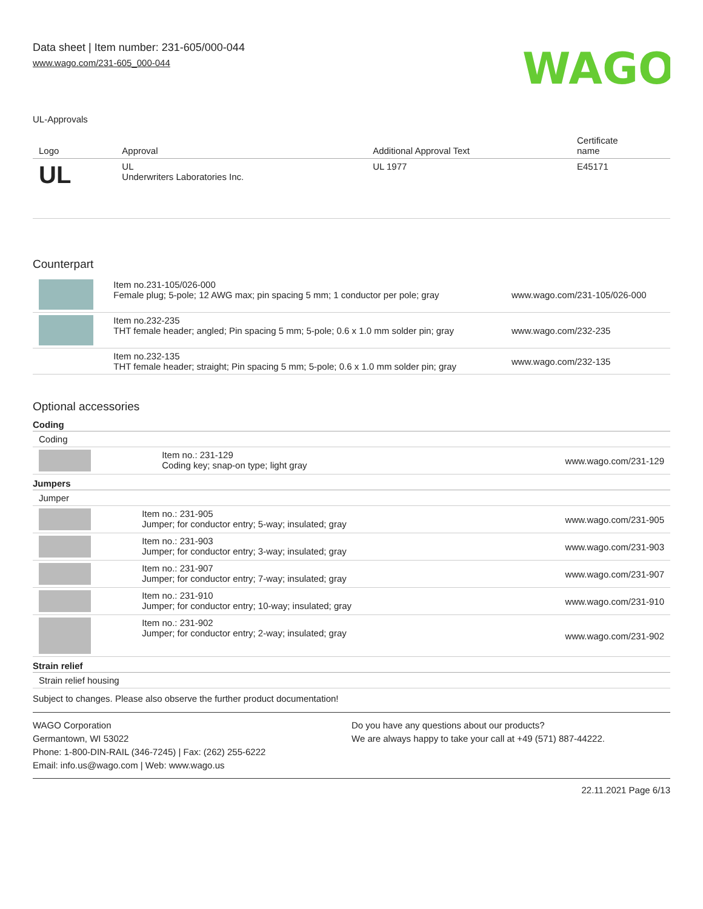Data sheet | Item number: 231-605/000-044
www.wago.com/231-605_000-044
WAGO
UL-Approvals
| Logo | Approval | Additional Approval Text | Certificate name |
| --- | --- | --- | --- |
| UL | UL Underwriters Laboratories Inc. | UL 1977 | E45171 |
Counterpart
| | Item no.231-105/026-000 Female plug; 5-pole; 12 AWG max; pin spacing 5 mm; 1 conductor per pole; gray | www.wago.com/231-105/026-000 |
| | Item no.232-235 THT female header; angled; Pin spacing 5 mm; 5-pole; 0.6 x 1.0 mm solder pin; gray | www.wago.com/232-235 |
| | Item no.232-135 THT female header; straight; Pin spacing 5 mm; 5-pole; 0.6 x 1.0 mm solder pin; gray | www.wago.com/232-135 |
Optional accessories
Coding
| Coding | | |
| | Item no.: 231-129 Coding key; snap-on type; light gray | www.wago.com/231-129 |
Jumpers
| Jumper | | |
| | Item no.: 231-905 Jumper; for conductor entry; 5-way; insulated; gray | www.wago.com/231-905 |
| | Item no.: 231-903 Jumper; for conductor entry; 3-way; insulated; gray | www.wago.com/231-903 |
| | Item no.: 231-907 Jumper; for conductor entry; 7-way; insulated; gray | www.wago.com/231-907 |
| | Item no.: 231-910 Jumper; for conductor entry; 10-way; insulated; gray | www.wago.com/231-910 |
| | Item no.: 231-902 Jumper; for conductor entry; 2-way; insulated; gray | www.wago.com/231-902 |
Strain relief
| Strain relief housing |
Subject to changes. Please also observe the further product documentation!
WAGO Corporation
Germantown, WI 53022
Phone: 1-800-DIN-RAIL (346-7245) | Fax: (262) 255-6222
Email: info.us@wago.com | Web: www.wago.us
Do you have any questions about our products?
We are always happy to take your call at +49 (571) 887-44222.
22.11.2021 Page 6/13